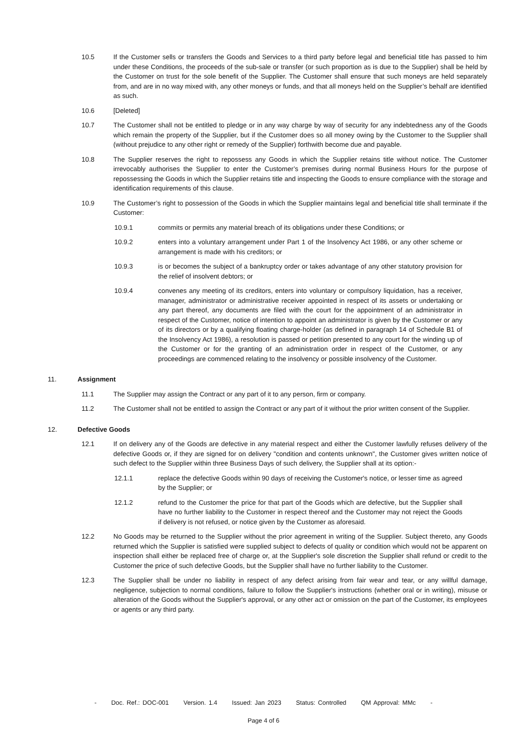10.5 If the Customer sells or transfers the Goods and Services to a third party before legal and beneficial title has passed to him under these Conditions, the proceeds of the sub-sale or transfer (or such proportion as is due to the Supplier) shall be held by the Customer on trust for the sole benefit of the Supplier. The Customer shall ensure that such moneys are held separately from, and are in no way mixed with, any other moneys or funds, and that all moneys held on the Supplier’s behalf are identified as such.
10.6 [Deleted]
10.7 The Customer shall not be entitled to pledge or in any way charge by way of security for any indebtedness any of the Goods which remain the property of the Supplier, but if the Customer does so all money owing by the Customer to the Supplier shall (without prejudice to any other right or remedy of the Supplier) forthwith become due and payable.
10.8 The Supplier reserves the right to repossess any Goods in which the Supplier retains title without notice. The Customer irrevocably authorises the Supplier to enter the Customer’s premises during normal Business Hours for the purpose of repossessing the Goods in which the Supplier retains title and inspecting the Goods to ensure compliance with the storage and identification requirements of this clause.
10.9 The Customer’s right to possession of the Goods in which the Supplier maintains legal and beneficial title shall terminate if the Customer:
10.9.1 commits or permits any material breach of its obligations under these Conditions; or
10.9.2 enters into a voluntary arrangement under Part 1 of the Insolvency Act 1986, or any other scheme or arrangement is made with his creditors; or
10.9.3 is or becomes the subject of a bankruptcy order or takes advantage of any other statutory provision for the relief of insolvent debtors; or
10.9.4 convenes any meeting of its creditors, enters into voluntary or compulsory liquidation, has a receiver, manager, administrator or administrative receiver appointed in respect of its assets or undertaking or any part thereof, any documents are filed with the court for the appointment of an administrator in respect of the Customer, notice of intention to appoint an administrator is given by the Customer or any of its directors or by a qualifying floating charge-holder (as defined in paragraph 14 of Schedule B1 of the Insolvency Act 1986), a resolution is passed or petition presented to any court for the winding up of the Customer or for the granting of an administration order in respect of the Customer, or any proceedings are commenced relating to the insolvency or possible insolvency of the Customer.
11. Assignment
11.1 The Supplier may assign the Contract or any part of it to any person, firm or company.
11.2 The Customer shall not be entitled to assign the Contract or any part of it without the prior written consent of the Supplier.
12. Defective Goods
12.1 If on delivery any of the Goods are defective in any material respect and either the Customer lawfully refuses delivery of the defective Goods or, if they are signed for on delivery "condition and contents unknown", the Customer gives written notice of such defect to the Supplier within three Business Days of such delivery, the Supplier shall at its option:-
12.1.1 replace the defective Goods within 90 days of receiving the Customer's notice, or lesser time as agreed by the Supplier; or
12.1.2 refund to the Customer the price for that part of the Goods which are defective, but the Supplier shall have no further liability to the Customer in respect thereof and the Customer may not reject the Goods if delivery is not refused, or notice given by the Customer as aforesaid.
12.2 No Goods may be returned to the Supplier without the prior agreement in writing of the Supplier. Subject thereto, any Goods returned which the Supplier is satisfied were supplied subject to defects of quality or condition which would not be apparent on inspection shall either be replaced free of charge or, at the Supplier's sole discretion the Supplier shall refund or credit to the Customer the price of such defective Goods, but the Supplier shall have no further liability to the Customer.
12.3 The Supplier shall be under no liability in respect of any defect arising from fair wear and tear, or any willful damage, negligence, subjection to normal conditions, failure to follow the Supplier's instructions (whether oral or in writing), misuse or alteration of the Goods without the Supplier's approval, or any other act or omission on the part of the Customer, its employees or agents or any third party.
- Doc. Ref.: DOC-001 Version. 1.4 Issued: Jan 2023 Status: Controlled QM Approval: MMc -
Page 4 of 6